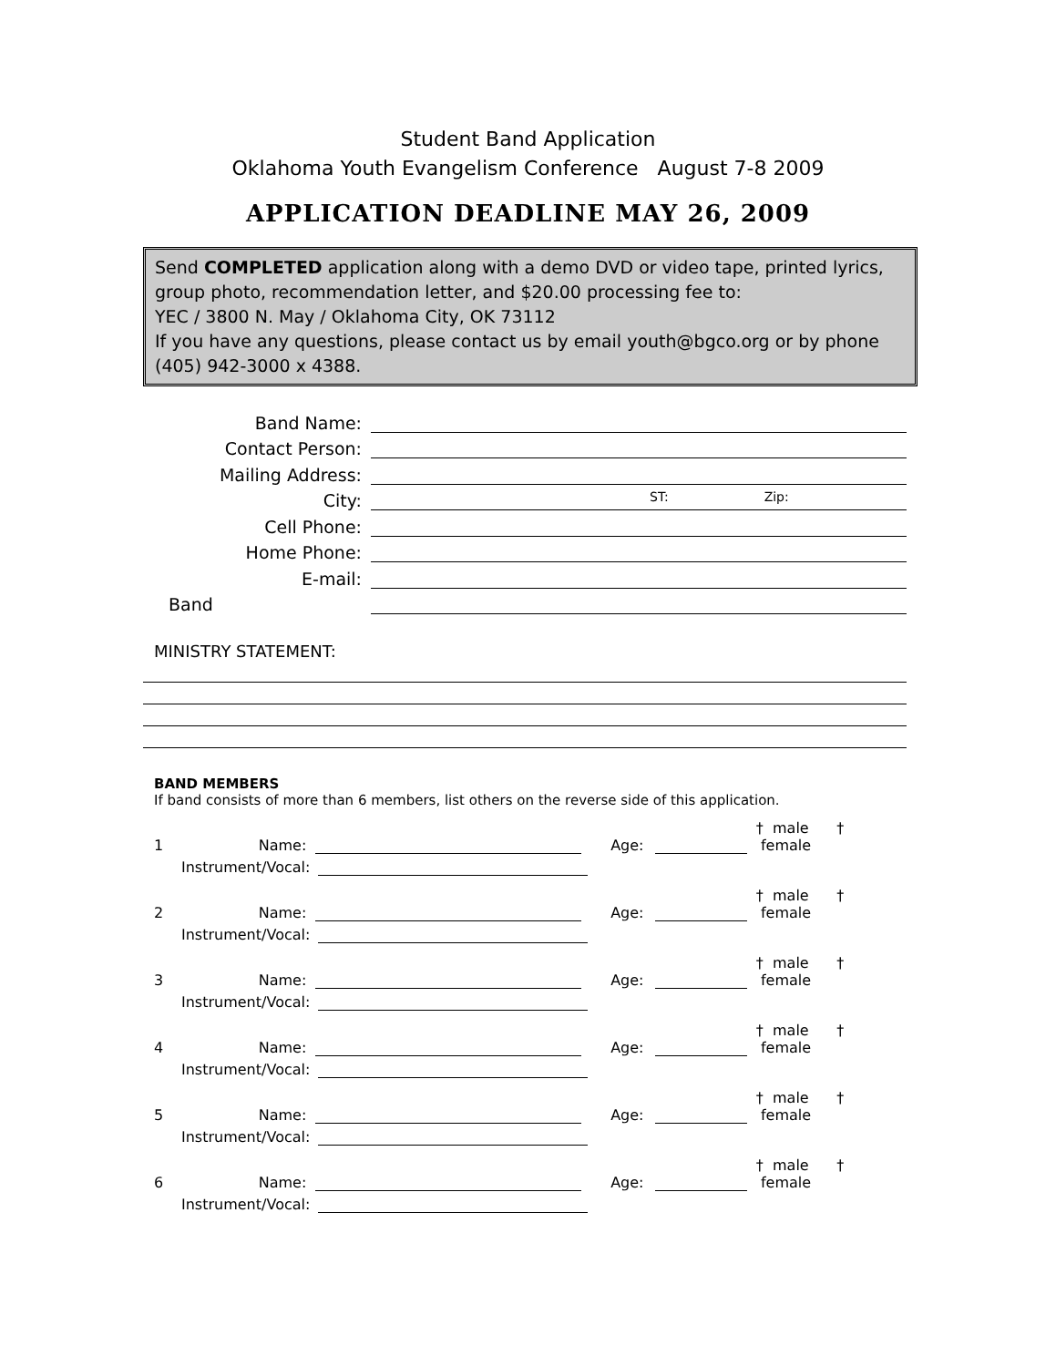Student Band Application
Oklahoma Youth Evangelism Conference August 7-8 2009
APPLICATION DEADLINE MAY 26, 2009
Send COMPLETED application along with a demo DVD or video tape, printed lyrics, group photo, recommendation letter, and $20.00 processing fee to:
YEC / 3800 N. May / Oklahoma City, OK 73112
If you have any questions, please contact us by email youth@bgco.org or by phone (405) 942-3000 x 4388.
Band Name:
Contact Person:
Mailing Address:
City: ST: Zip:
Cell Phone:
Home Phone:
E-mail:
Band
MINISTRY STATEMENT:
BAND MEMBERS
If band consists of more than 6 members, list others on the reverse side of this application.
1 Name: Age: † male † female
Instrument/Vocal:
2 Name: Age: † male † female
Instrument/Vocal:
3 Name: Age: † male † female
Instrument/Vocal:
4 Name: Age: † male † female
Instrument/Vocal:
5 Name: Age: † male † female
Instrument/Vocal:
6 Name: Age: † male † female
Instrument/Vocal: